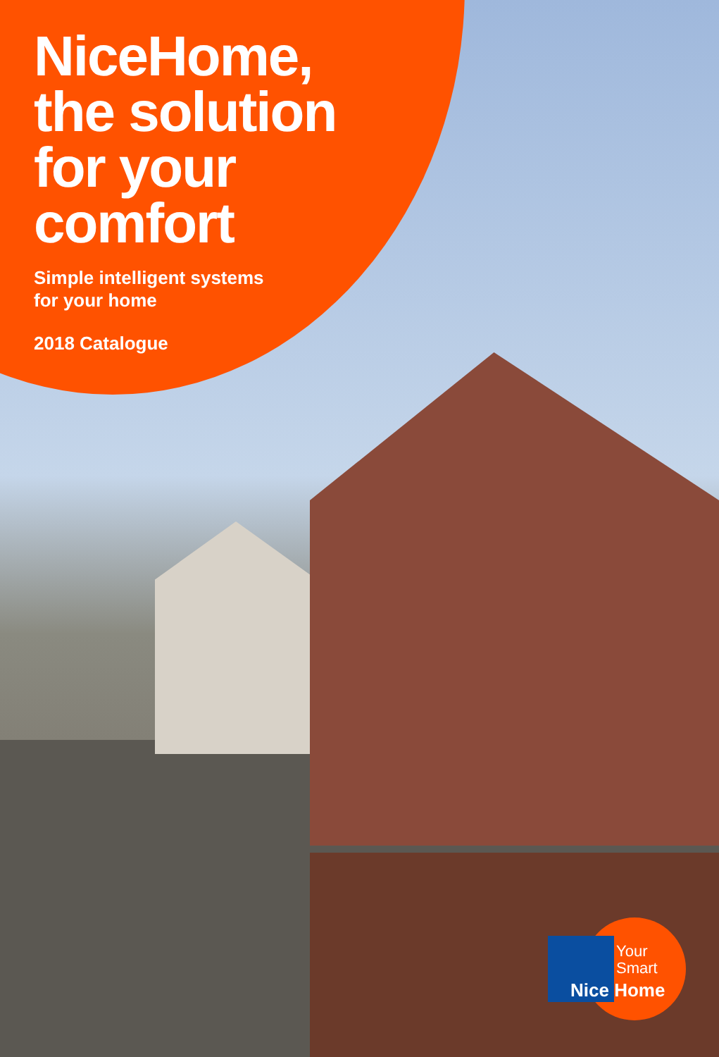NiceHome,
the solution
for your
comfort
Simple intelligent systems
for your home
2018 Catalogue
Your
Smart
Nice Home